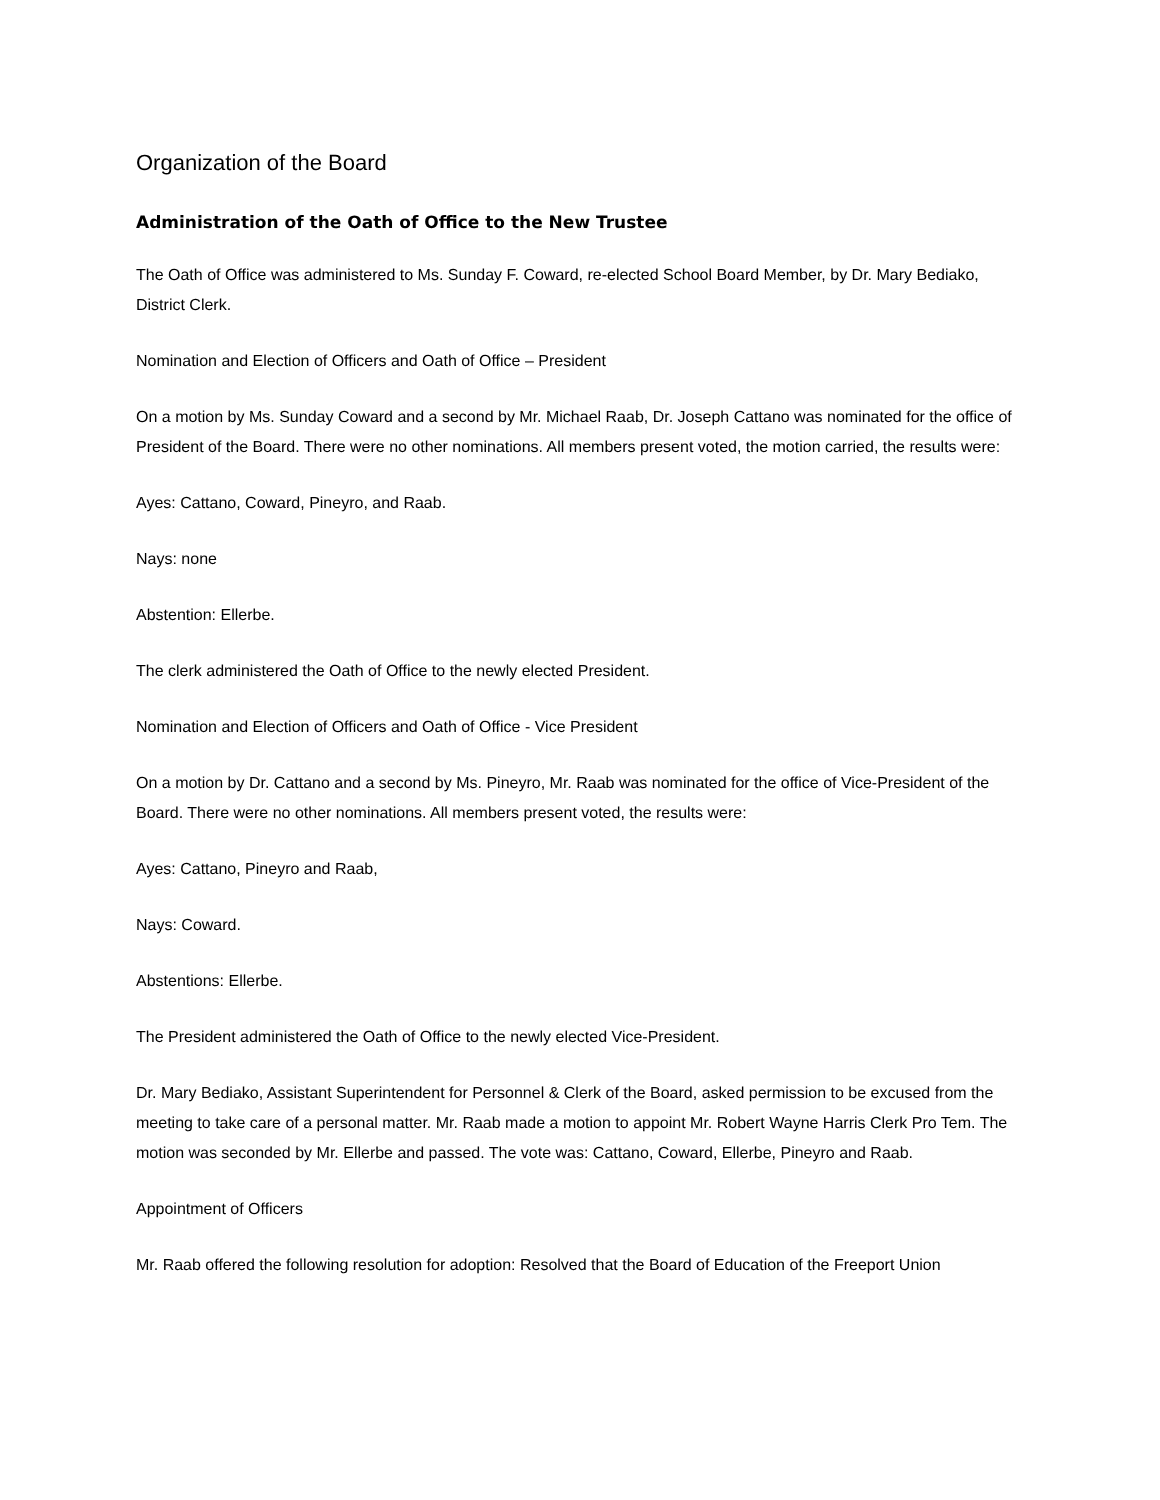Organization of the Board
Administration of the Oath of Office to the New Trustee
The Oath of Office was administered to Ms. Sunday F. Coward, re-elected School Board Member, by Dr. Mary Bediako, District Clerk.
Nomination and Election of Officers and Oath of Office – President
On a motion by Ms. Sunday Coward and a second by Mr. Michael Raab, Dr. Joseph Cattano was nominated for the office of President of the Board. There were no other nominations. All members present voted, the motion carried, the results were:
Ayes: Cattano, Coward, Pineyro, and Raab.
Nays: none
Abstention: Ellerbe.
The clerk administered the Oath of Office to the newly elected President.
Nomination and Election of Officers and Oath of Office - Vice President
On a motion by Dr. Cattano and a second by Ms. Pineyro, Mr. Raab was nominated for the office of Vice-President of the Board. There were no other nominations. All members present voted, the results were:
Ayes: Cattano, Pineyro and Raab,
Nays: Coward.
Abstentions: Ellerbe.
The President administered the Oath of Office to the newly elected Vice-President.
Dr. Mary Bediako, Assistant Superintendent for Personnel & Clerk of the Board, asked permission to be excused from the meeting to take care of a personal matter. Mr. Raab made a motion to appoint Mr. Robert Wayne Harris Clerk Pro Tem. The motion was seconded by Mr. Ellerbe and passed. The vote was: Cattano, Coward, Ellerbe, Pineyro and Raab.
Appointment of Officers
Mr. Raab offered the following resolution for adoption: Resolved that the Board of Education of the Freeport Union